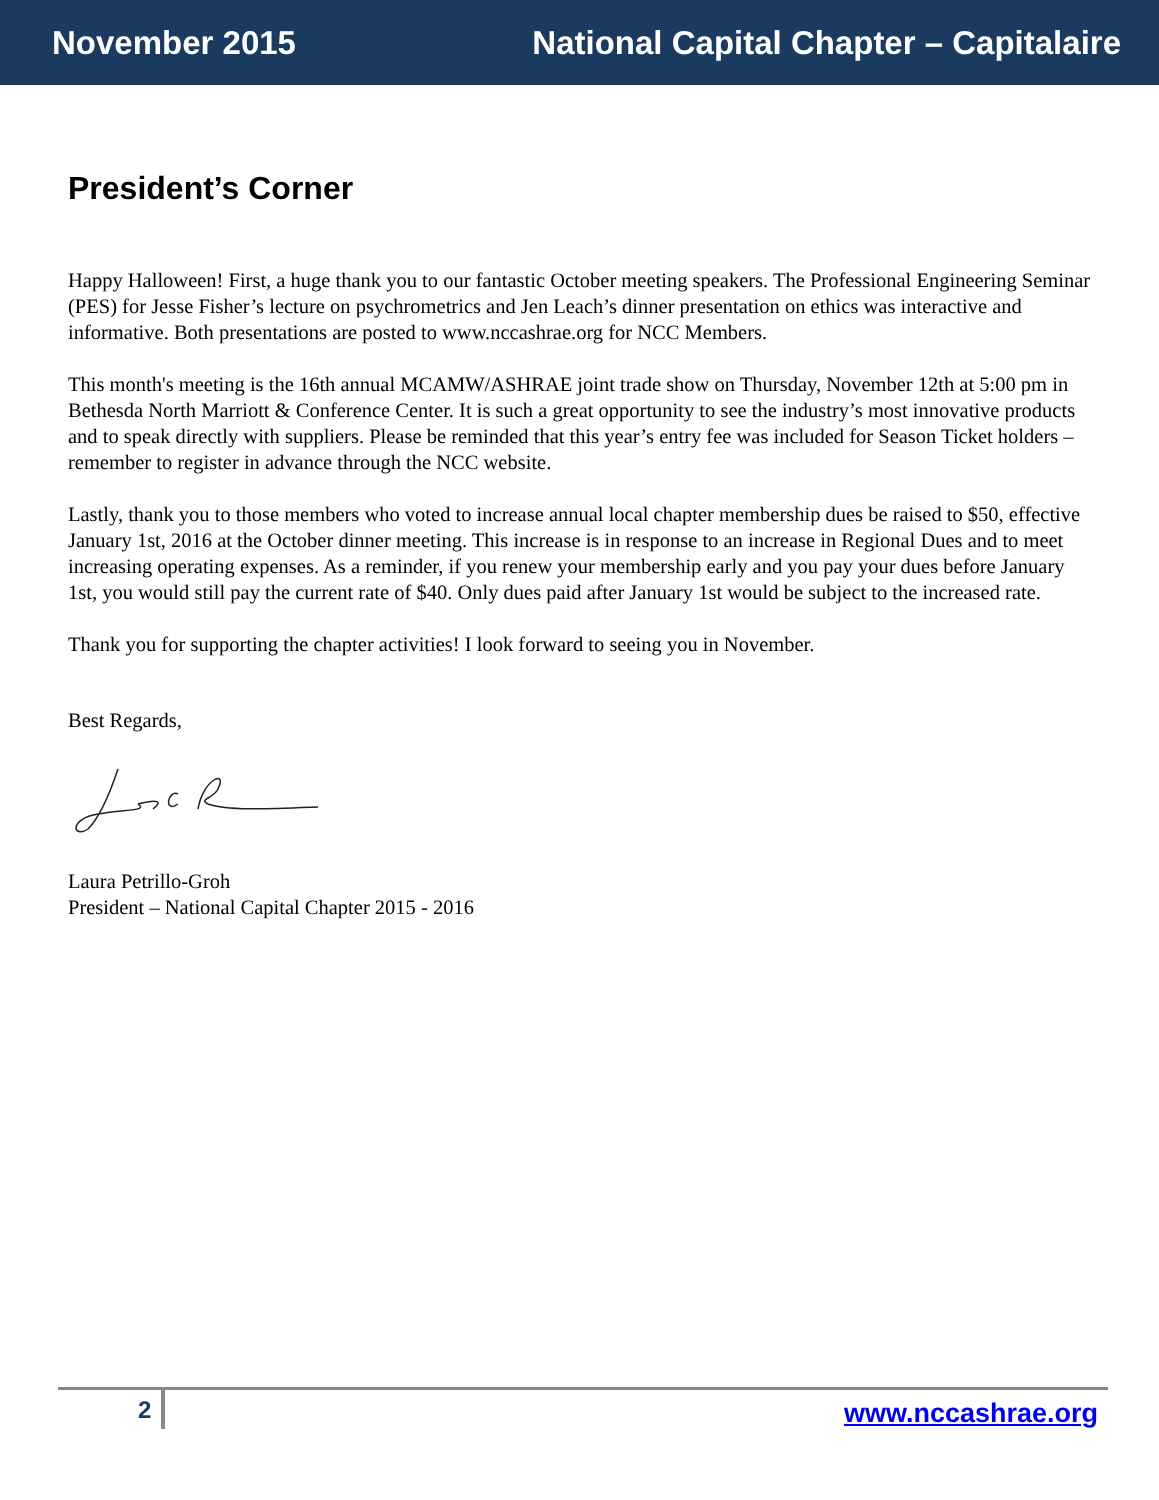November 2015 National Capital Chapter – Capitalaire
President’s Corner
Happy Halloween! First, a huge thank you to our fantastic October meeting speakers. The Professional Engineering Seminar (PES) for Jesse Fisher’s lecture on psychrometrics and Jen Leach’s dinner presentation on ethics was interactive and informative. Both presentations are posted to www.nccashrae.org for NCC Members.
This month's meeting is the 16th annual MCAMW/ASHRAE joint trade show on Thursday, November 12th at 5:00 pm in Bethesda North Marriott & Conference Center. It is such a great opportunity to see the industry’s most innovative products and to speak directly with suppliers. Please be reminded that this year’s entry fee was included for Season Ticket holders – remember to register in advance through the NCC website.
Lastly, thank you to those members who voted to increase annual local chapter membership dues be raised to $50, effective January 1st, 2016 at the October dinner meeting. This increase is in response to an increase in Regional Dues and to meet increasing operating expenses. As a reminder, if you renew your membership early and you pay your dues before January 1st, you would still pay the current rate of $40. Only dues paid after January 1st would be subject to the increased rate.
Thank you for supporting the chapter activities! I look forward to seeing you in November.
Best Regards,
Laura Petrillo-Groh
President – National Capital Chapter 2015 - 2016
2 www.nccashrae.org